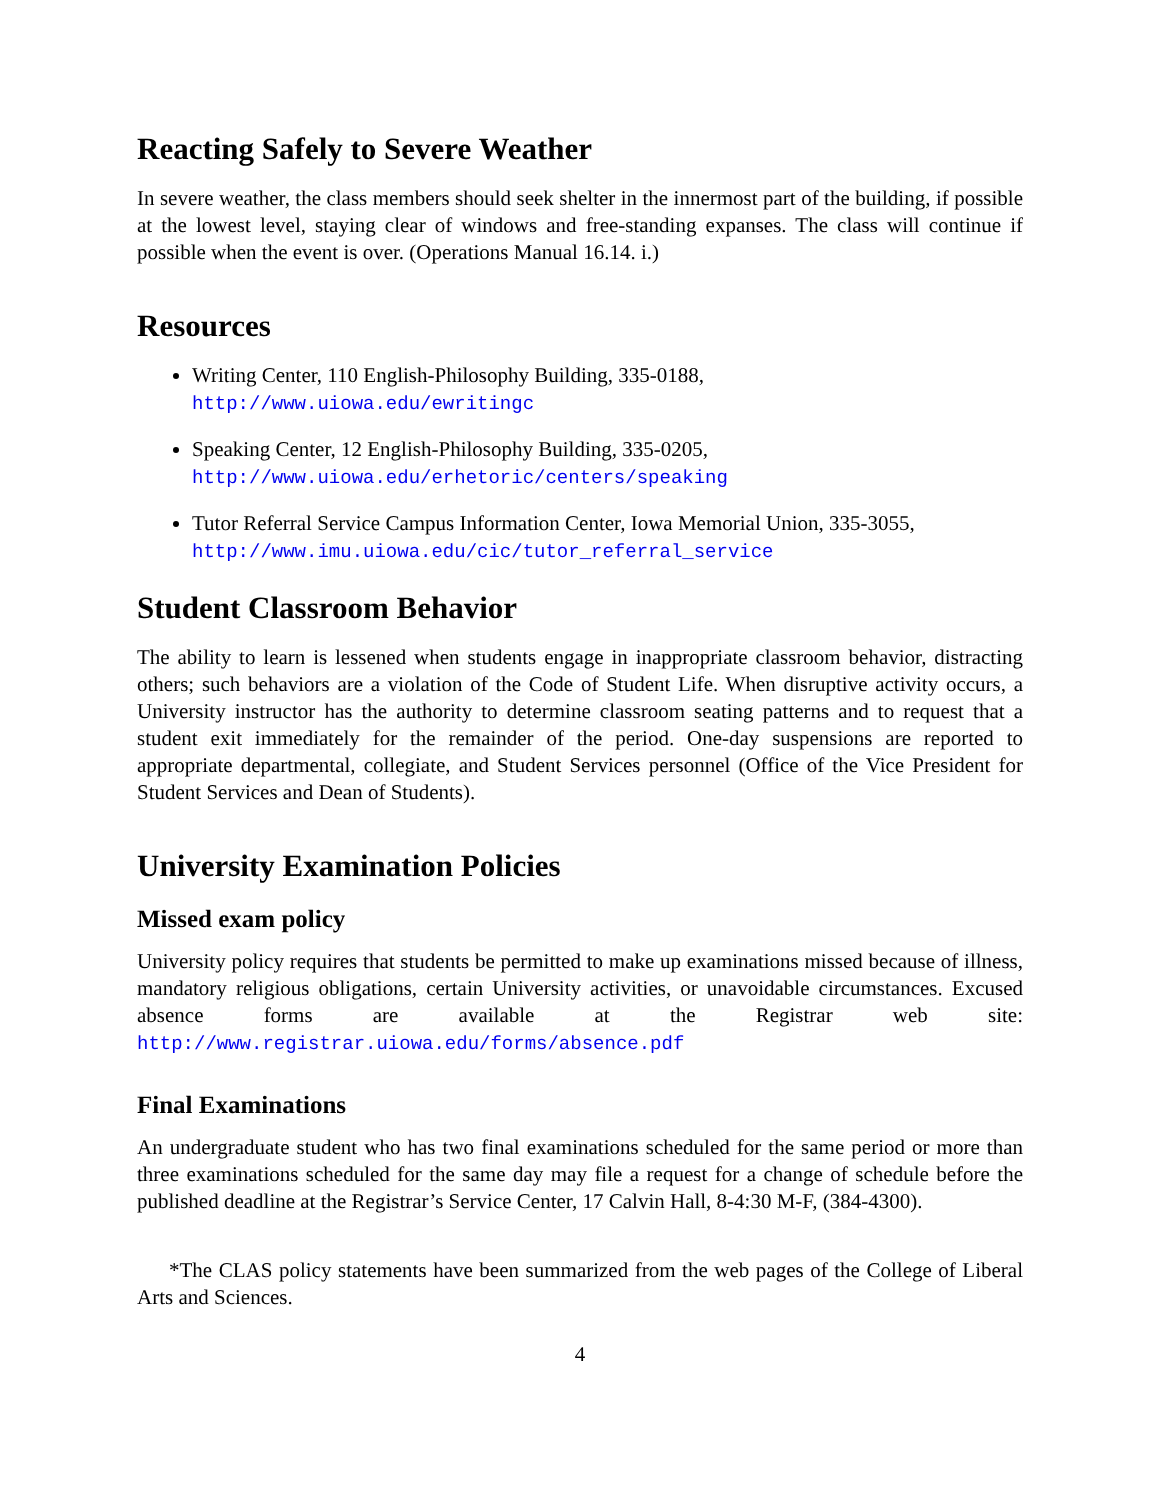Reacting Safely to Severe Weather
In severe weather, the class members should seek shelter in the innermost part of the building, if possible at the lowest level, staying clear of windows and free-standing expanses. The class will continue if possible when the event is over. (Operations Manual 16.14. i.)
Resources
Writing Center, 110 English-Philosophy Building, 335-0188,
http://www.uiowa.edu/ewritingc
Speaking Center, 12 English-Philosophy Building, 335-0205,
http://www.uiowa.edu/erhetoric/centers/speaking
Tutor Referral Service Campus Information Center, Iowa Memorial Union, 335-3055,
http://www.imu.uiowa.edu/cic/tutor_referral_service
Student Classroom Behavior
The ability to learn is lessened when students engage in inappropriate classroom behavior, distracting others; such behaviors are a violation of the Code of Student Life. When disruptive activity occurs, a University instructor has the authority to determine classroom seating patterns and to request that a student exit immediately for the remainder of the period. One-day suspensions are reported to appropriate departmental, collegiate, and Student Services personnel (Office of the Vice President for Student Services and Dean of Students).
University Examination Policies
Missed exam policy
University policy requires that students be permitted to make up examinations missed because of illness, mandatory religious obligations, certain University activities, or unavoidable circumstances. Excused absence forms are available at the Registrar web site: http://www.registrar.uiowa.edu/forms/absence.pdf
Final Examinations
An undergraduate student who has two final examinations scheduled for the same period or more than three examinations scheduled for the same day may file a request for a change of schedule before the published deadline at the Registrar’s Service Center, 17 Calvin Hall, 8-4:30 M-F, (384-4300).
*The CLAS policy statements have been summarized from the web pages of the College of Liberal Arts and Sciences.
4